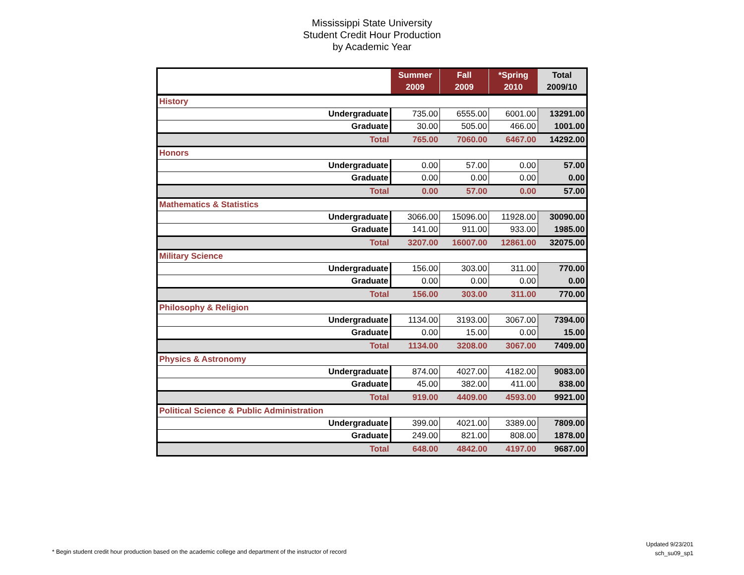Mississippi State University
Student Credit Hour Production
by Academic Year
| | Summer 2009 | Fall 2009 | *Spring 2010 | Total 2009/10 |
| --- | --- | --- | --- | --- |
| History | | | | |
| Undergraduate | 735.00 | 6555.00 | 6001.00 | 13291.00 |
| Graduate | 30.00 | 505.00 | 466.00 | 1001.00 |
| Total | 765.00 | 7060.00 | 6467.00 | 14292.00 |
| Honors | | | | |
| Undergraduate | 0.00 | 57.00 | 0.00 | 57.00 |
| Graduate | 0.00 | 0.00 | 0.00 | 0.00 |
| Total | 0.00 | 57.00 | 0.00 | 57.00 |
| Mathematics & Statistics | | | | |
| Undergraduate | 3066.00 | 15096.00 | 11928.00 | 30090.00 |
| Graduate | 141.00 | 911.00 | 933.00 | 1985.00 |
| Total | 3207.00 | 16007.00 | 12861.00 | 32075.00 |
| Military Science | | | | |
| Undergraduate | 156.00 | 303.00 | 311.00 | 770.00 |
| Graduate | 0.00 | 0.00 | 0.00 | 0.00 |
| Total | 156.00 | 303.00 | 311.00 | 770.00 |
| Philosophy & Religion | | | | |
| Undergraduate | 1134.00 | 3193.00 | 3067.00 | 7394.00 |
| Graduate | 0.00 | 15.00 | 0.00 | 15.00 |
| Total | 1134.00 | 3208.00 | 3067.00 | 7409.00 |
| Physics & Astronomy | | | | |
| Undergraduate | 874.00 | 4027.00 | 4182.00 | 9083.00 |
| Graduate | 45.00 | 382.00 | 411.00 | 838.00 |
| Total | 919.00 | 4409.00 | 4593.00 | 9921.00 |
| Political Science & Public Administration | | | | |
| Undergraduate | 399.00 | 4021.00 | 3389.00 | 7809.00 |
| Graduate | 249.00 | 821.00 | 808.00 | 1878.00 |
| Total | 648.00 | 4842.00 | 4197.00 | 9687.00 |
Updated 9/23/201
sch_su09_sp1
* Begin student credit hour production based on the academic college and department of the instructor of record